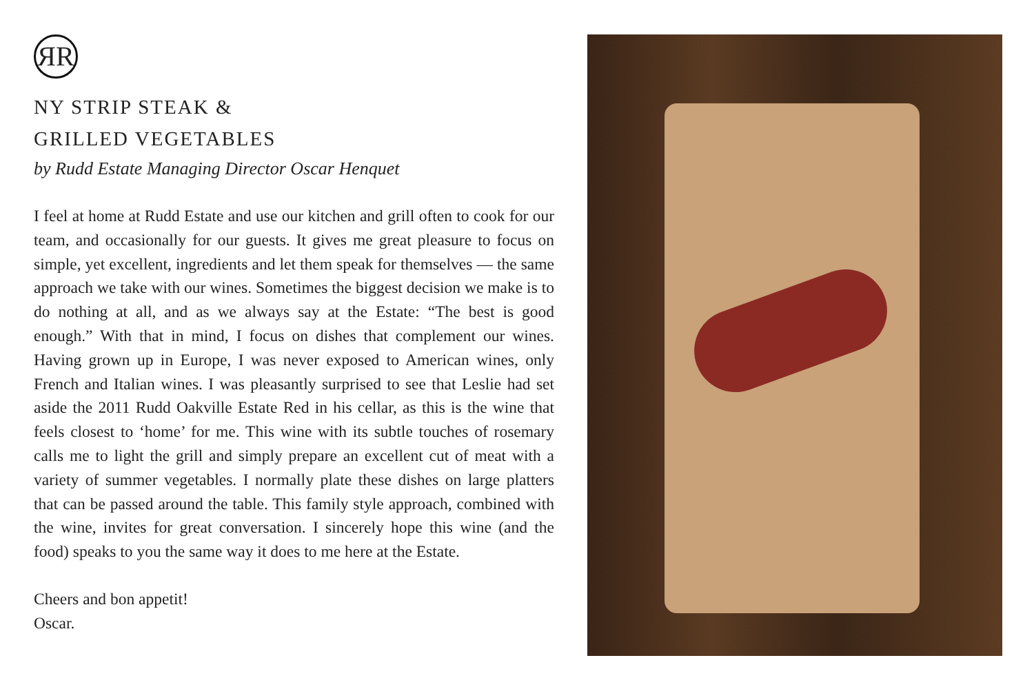ЯR
NY STRIP STEAK &
GRILLED VEGETABLES
by Rudd Estate Managing Director Oscar Henquet
I feel at home at Rudd Estate and use our kitchen and grill often to cook for our team, and occasionally for our guests. It gives me great pleasure to focus on simple, yet excellent, ingredients and let them speak for themselves — the same approach we take with our wines. Sometimes the biggest decision we make is to do nothing at all, and as we always say at the Estate: “The best is good enough.” With that in mind, I focus on dishes that complement our wines. Having grown up in Europe, I was never exposed to American wines, only French and Italian wines. I was pleasantly surprised to see that Leslie had set aside the 2011 Rudd Oakville Estate Red in his cellar, as this is the wine that feels closest to ‘home’ for me. This wine with its subtle touches of rosemary calls me to light the grill and simply prepare an excellent cut of meat with a variety of summer vegetables. I normally plate these dishes on large platters that can be passed around the table. This family style approach, combined with the wine, invites for great conversation. I sincerely hope this wine (and the food) speaks to you the same way it does to me here at the Estate.
Cheers and bon appetit!
Oscar.